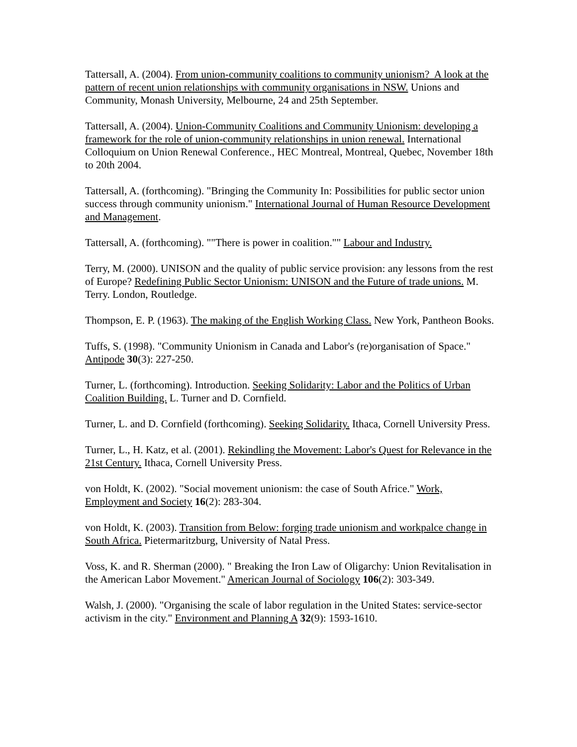Tattersall, A. (2004). From union-community coalitions to community unionism? A look at the pattern of recent union relationships with community organisations in NSW. Unions and Community, Monash University, Melbourne, 24 and 25th September.
Tattersall, A. (2004). Union-Community Coalitions and Community Unionism: developing a framework for the role of union-community relationships in union renewal. International Colloquium on Union Renewal Conference., HEC Montreal, Montreal, Quebec, November 18th to 20th 2004.
Tattersall, A. (forthcoming). "Bringing the Community In: Possibilities for public sector union success through community unionism." International Journal of Human Resource Development and Management.
Tattersall, A. (forthcoming). ""There is power in coalition."" Labour and Industry.
Terry, M. (2000). UNISON and the quality of public service provision: any lessons from the rest of Europe? Redefining Public Sector Unionism: UNISON and the Future of trade unions. M. Terry. London, Routledge.
Thompson, E. P. (1963). The making of the English Working Class. New York, Pantheon Books.
Tuffs, S. (1998). "Community Unionism in Canada and Labor's (re)organisation of Space." Antipode 30(3): 227-250.
Turner, L. (forthcoming). Introduction. Seeking Solidarity: Labor and the Politics of Urban Coalition Building. L. Turner and D. Cornfield.
Turner, L. and D. Cornfield (forthcoming). Seeking Solidarity. Ithaca, Cornell University Press.
Turner, L., H. Katz, et al. (2001). Rekindling the Movement: Labor's Quest for Relevance in the 21st Century. Ithaca, Cornell University Press.
von Holdt, K. (2002). "Social movement unionism: the case of South Africe." Work, Employment and Society 16(2): 283-304.
von Holdt, K. (2003). Transition from Below: forging trade unionism and workpalce change in South Africa. Pietermaritzburg, University of Natal Press.
Voss, K. and R. Sherman (2000). " Breaking the Iron Law of Oligarchy: Union Revitalisation in the American Labor Movement." American Journal of Sociology 106(2): 303-349.
Walsh, J. (2000). "Organising the scale of labor regulation in the United States: service-sector activism in the city." Environment and Planning A 32(9): 1593-1610.